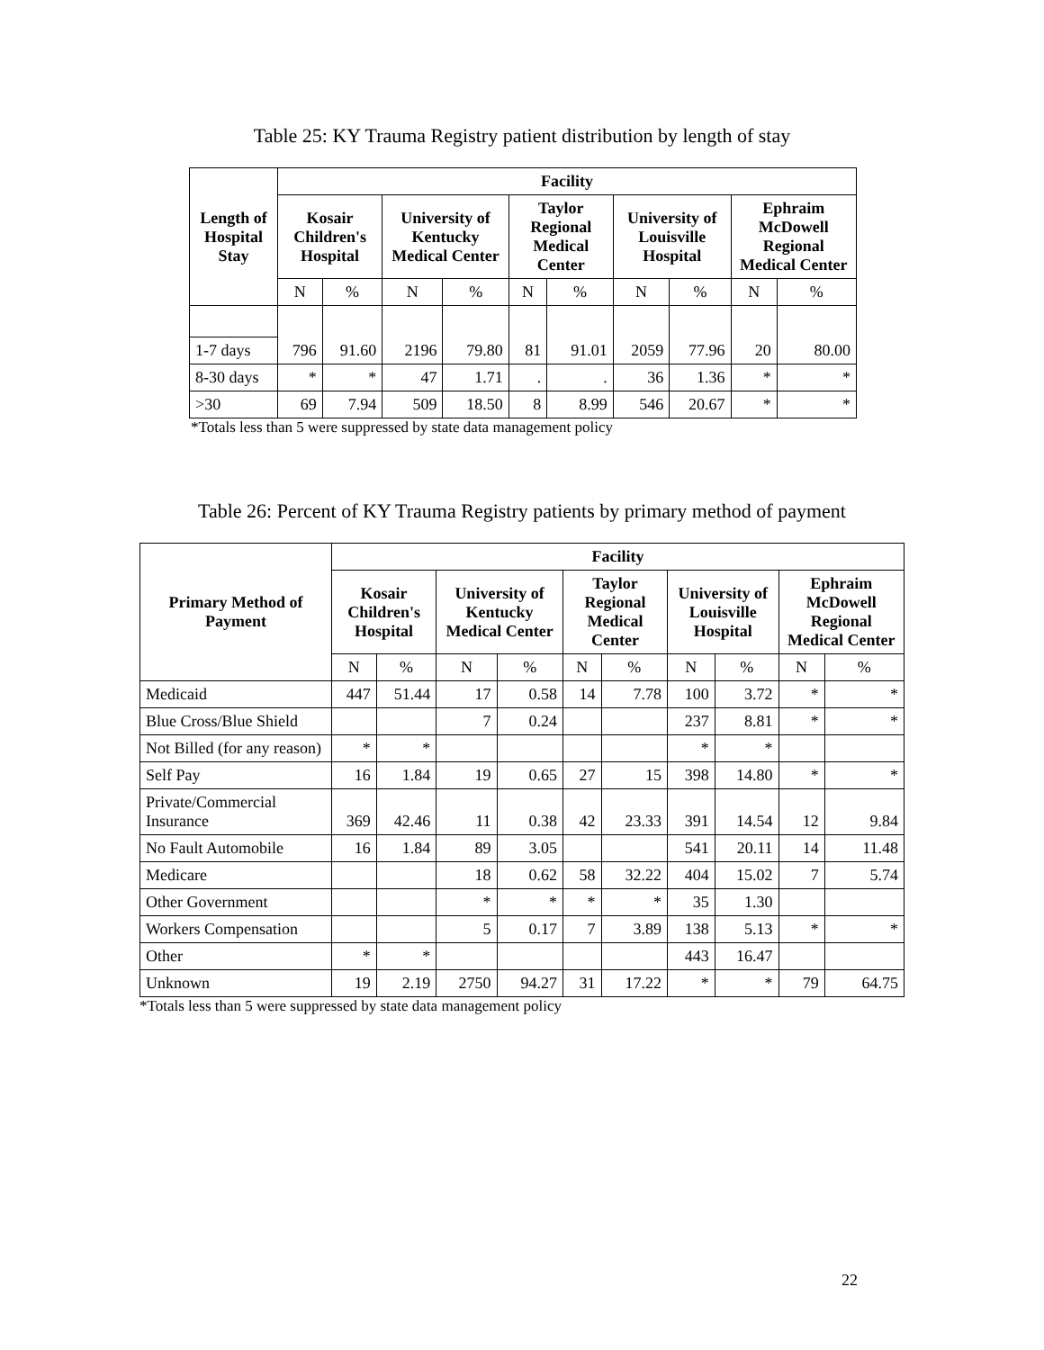Table 25: KY Trauma Registry patient distribution by length of stay
| Length of Hospital Stay | Facility | | | | | | | | | |
| --- | --- | --- | --- | --- | --- | --- | --- | --- | --- | --- |
| | Kosair Children's Hospital | | University of Kentucky Medical Center | | Taylor Regional Medical Center | | University of Louisville Hospital | | Ephraim McDowell Regional Medical Center | |
| | N | % | N | % | N | % | N | % | N | % |
| | 796 | 91.60 | 2196 | 79.80 | 81 | 91.01 | 2059 | 77.96 | 20 | 80.00 |
| 1-7 days | | | | | | | | | | |
| 8-30 days | * | * | 47 | 1.71 | . | . | 36 | 1.36 | * | * |
| >30 | 69 | 7.94 | 509 | 18.50 | 8 | 8.99 | 546 | 20.67 | * | * |
*Totals less than 5 were suppressed by state data management policy
Table 26: Percent of KY Trauma Registry patients by primary method of payment
| Primary Method of Payment | Facility | | | | | | | | | |
| --- | --- | --- | --- | --- | --- | --- | --- | --- | --- | --- |
| | Kosair Children's Hospital | | University of Kentucky Medical Center | | Taylor Regional Medical Center | | University of Louisville Hospital | | Ephraim McDowell Regional Medical Center | |
| | N | % | N | % | N | % | N | % | N | % |
| Medicaid | 447 | 51.44 | 17 | 0.58 | 14 | 7.78 | 100 | 3.72 | * | * |
| Blue Cross/Blue Shield | | | 7 | 0.24 | | | 237 | 8.81 | * | * |
| Not Billed (for any reason) | * | * | | | | | * | * | | |
| Self Pay | 16 | 1.84 | 19 | 0.65 | 27 | 15 | 398 | 14.80 | * | * |
| Private/Commercial Insurance | 369 | 42.46 | 11 | 0.38 | 42 | 23.33 | 391 | 14.54 | 12 | 9.84 |
| No Fault Automobile | 16 | 1.84 | 89 | 3.05 | | | 541 | 20.11 | 14 | 11.48 |
| Medicare | | | 18 | 0.62 | 58 | 32.22 | 404 | 15.02 | 7 | 5.74 |
| Other Government | | | * | * | * | * | 35 | 1.30 | | |
| Workers Compensation | | | 5 | 0.17 | 7 | 3.89 | 138 | 5.13 | * | * |
| Other | * | * | | | | | 443 | 16.47 | | |
| Unknown | 19 | 2.19 | 2750 | 94.27 | 31 | 17.22 | * | * | 79 | 64.75 |
*Totals less than 5 were suppressed by state data management policy
22